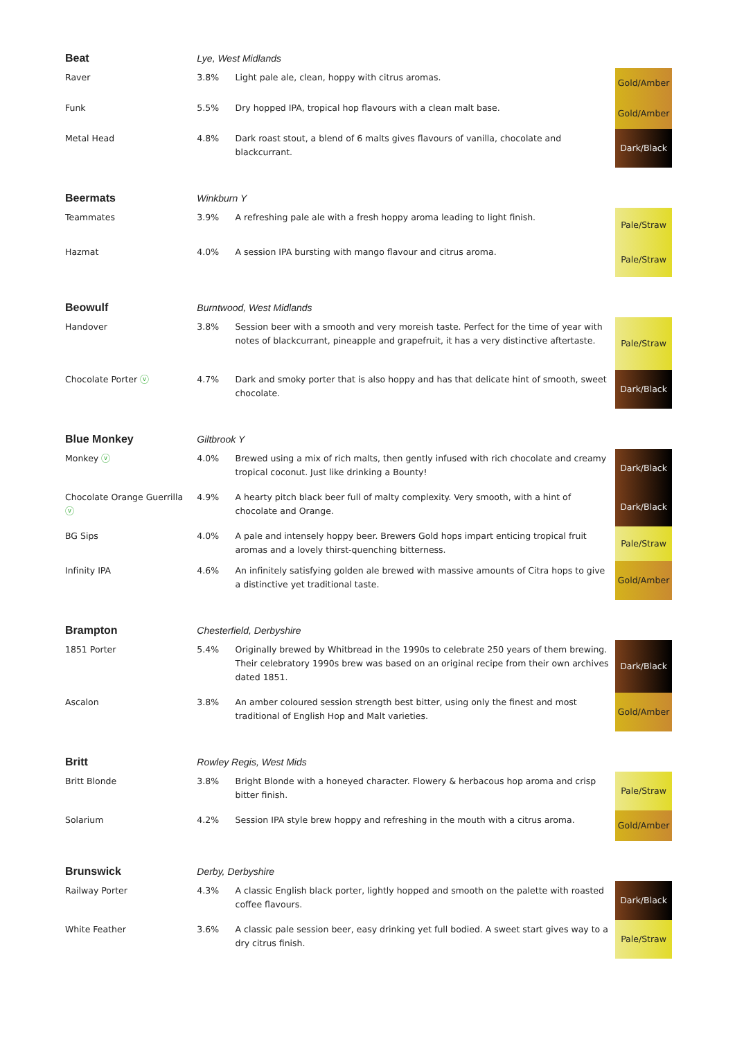| Beat | Lye, West Midlands | | |
| Raver | 3.8% | Light pale ale, clean, hoppy with citrus aromas. | Gold/Amber |
| Funk | 5.5% | Dry hopped IPA, tropical hop flavours with a clean malt base. | Gold/Amber |
| Metal Head | 4.8% | Dark roast stout, a blend of 6 malts gives flavours of vanilla, chocolate and blackcurrant. | Dark/Black |
| Beermats | Winkburn Y | | |
| Teammates | 3.9% | A refreshing pale ale with a fresh hoppy aroma leading to light finish. | Pale/Straw |
| Hazmat | 4.0% | A session IPA bursting with mango flavour and citrus aroma. | Pale/Straw |
| Beowulf | Burntwood, West Midlands | | |
| Handover | 3.8% | Session beer with a smooth and very moreish taste. Perfect for the time of year with notes of blackcurrant, pineapple and grapefruit, it has a very distinctive aftertaste. | Pale/Straw |
| Chocolate Porter ⓥ | 4.7% | Dark and smoky porter that is also hoppy and has that delicate hint of smooth, sweet chocolate. | Dark/Black |
| Blue Monkey | Giltbrook Y | | |
| Monkey ⓥ | 4.0% | Brewed using a mix of rich malts, then gently infused with rich chocolate and creamy tropical coconut. Just like drinking a Bounty! | Dark/Black |
| Chocolate Orange Guerrilla ⓥ | 4.9% | A hearty pitch black beer full of malty complexity. Very smooth, with a hint of chocolate and Orange. | Dark/Black |
| BG Sips | 4.0% | A pale and intensely hoppy beer. Brewers Gold hops impart enticing tropical fruit aromas and a lovely thirst-quenching bitterness. | Pale/Straw |
| Infinity IPA | 4.6% | An infinitely satisfying golden ale brewed with massive amounts of Citra hops to give a distinctive yet traditional taste. | Gold/Amber |
| Brampton | Chesterfield, Derbyshire | | |
| 1851 Porter | 5.4% | Originally brewed by Whitbread in the 1990s to celebrate 250 years of them brewing. Their celebratory 1990s brew was based on an original recipe from their own archives dated 1851. | Dark/Black |
| Ascalon | 3.8% | An amber coloured session strength best bitter, using only the finest and most traditional of English Hop and Malt varieties. | Gold/Amber |
| Britt | Rowley Regis, West Mids | | |
| Britt Blonde | 3.8% | Bright Blonde with a honeyed character. Flowery & herbacous hop aroma and crisp bitter finish. | Pale/Straw |
| Solarium | 4.2% | Session IPA style brew hoppy and refreshing in the mouth with a citrus aroma. | Gold/Amber |
| Brunswick | Derby, Derbyshire | | |
| Railway Porter | 4.3% | A classic English black porter, lightly hopped and smooth on the palette with roasted coffee flavours. | Dark/Black |
| White Feather | 3.6% | A classic pale session beer, easy drinking yet full bodied. A sweet start gives way to a dry citrus finish. | Pale/Straw |